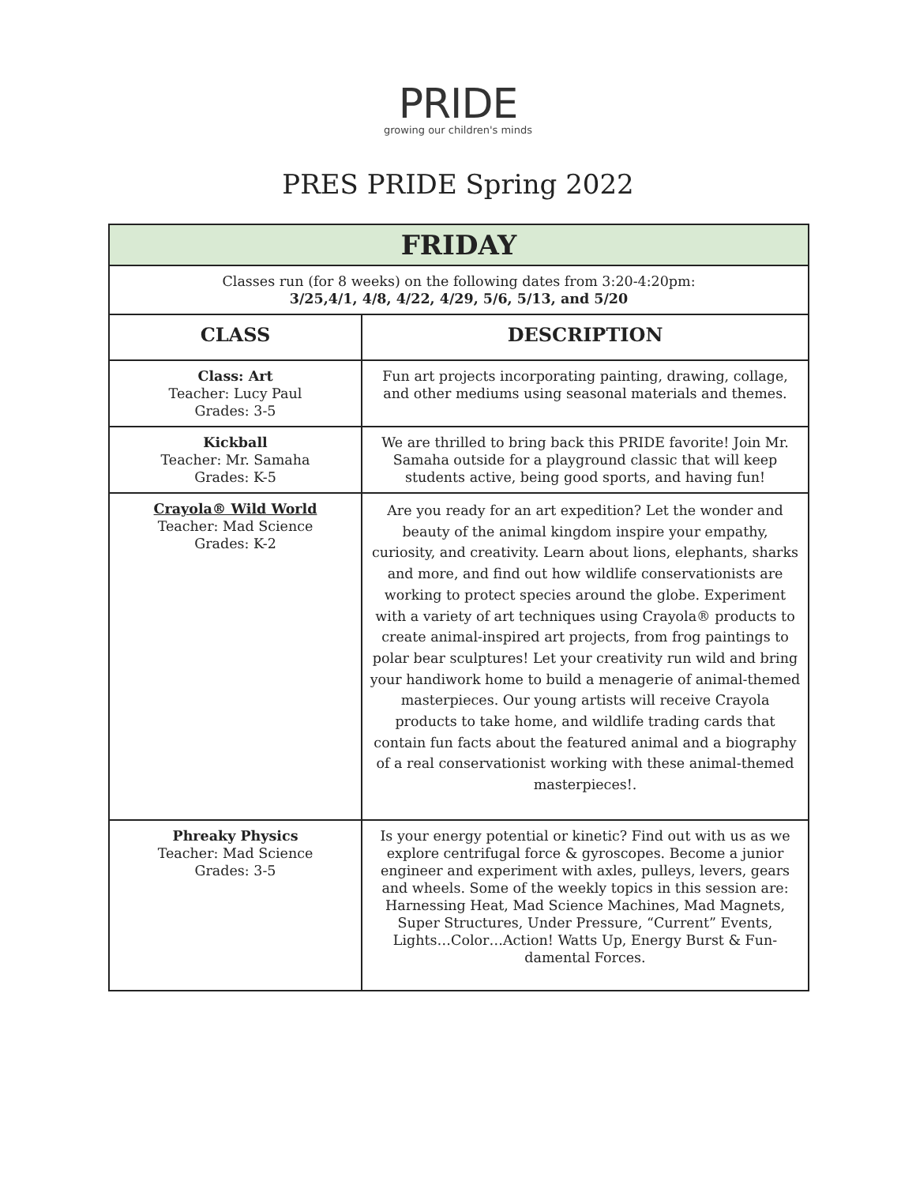PRIDE
growing our children's minds
PRES PRIDE Spring 2022
| FRIDAY | |
| --- | --- |
| Classes run (for 8 weeks) on the following dates from 3:20-4:20pm: 3/25,4/1, 4/8, 4/22, 4/29, 5/6, 5/13, and 5/20 | |
| CLASS | DESCRIPTION |
| Class: Art Teacher: Lucy Paul Grades: 3-5 | Fun art projects incorporating painting, drawing, collage, and other mediums using seasonal materials and themes. |
| Kickball Teacher: Mr. Samaha Grades: K-5 | We are thrilled to bring back this PRIDE favorite! Join Mr. Samaha outside for a playground classic that will keep students active, being good sports, and having fun! |
| Crayola® Wild World Teacher: Mad Science Grades: K-2 | Are you ready for an art expedition? Let the wonder and beauty of the animal kingdom inspire your empathy, curiosity, and creativity. Learn about lions, elephants, sharks and more, and find out how wildlife conservationists are working to protect species around the globe. Experiment with a variety of art techniques using Crayola® products to create animal-inspired art projects, from frog paintings to polar bear sculptures! Let your creativity run wild and bring your handiwork home to build a menagerie of animal-themed masterpieces. Our young artists will receive Crayola products to take home, and wildlife trading cards that contain fun facts about the featured animal and a biography of a real conservationist working with these animal-themed masterpieces!. |
| Phreaky Physics Teacher: Mad Science Grades: 3-5 | Is your energy potential or kinetic? Find out with us as we explore centrifugal force & gyroscopes. Become a junior engineer and experiment with axles, pulleys, levers, gears and wheels. Some of the weekly topics in this session are: Harnessing Heat, Mad Science Machines, Mad Magnets, Super Structures, Under Pressure, “Current” Events, Lights…Color…Action! Watts Up, Energy Burst & Fun-damental Forces. |